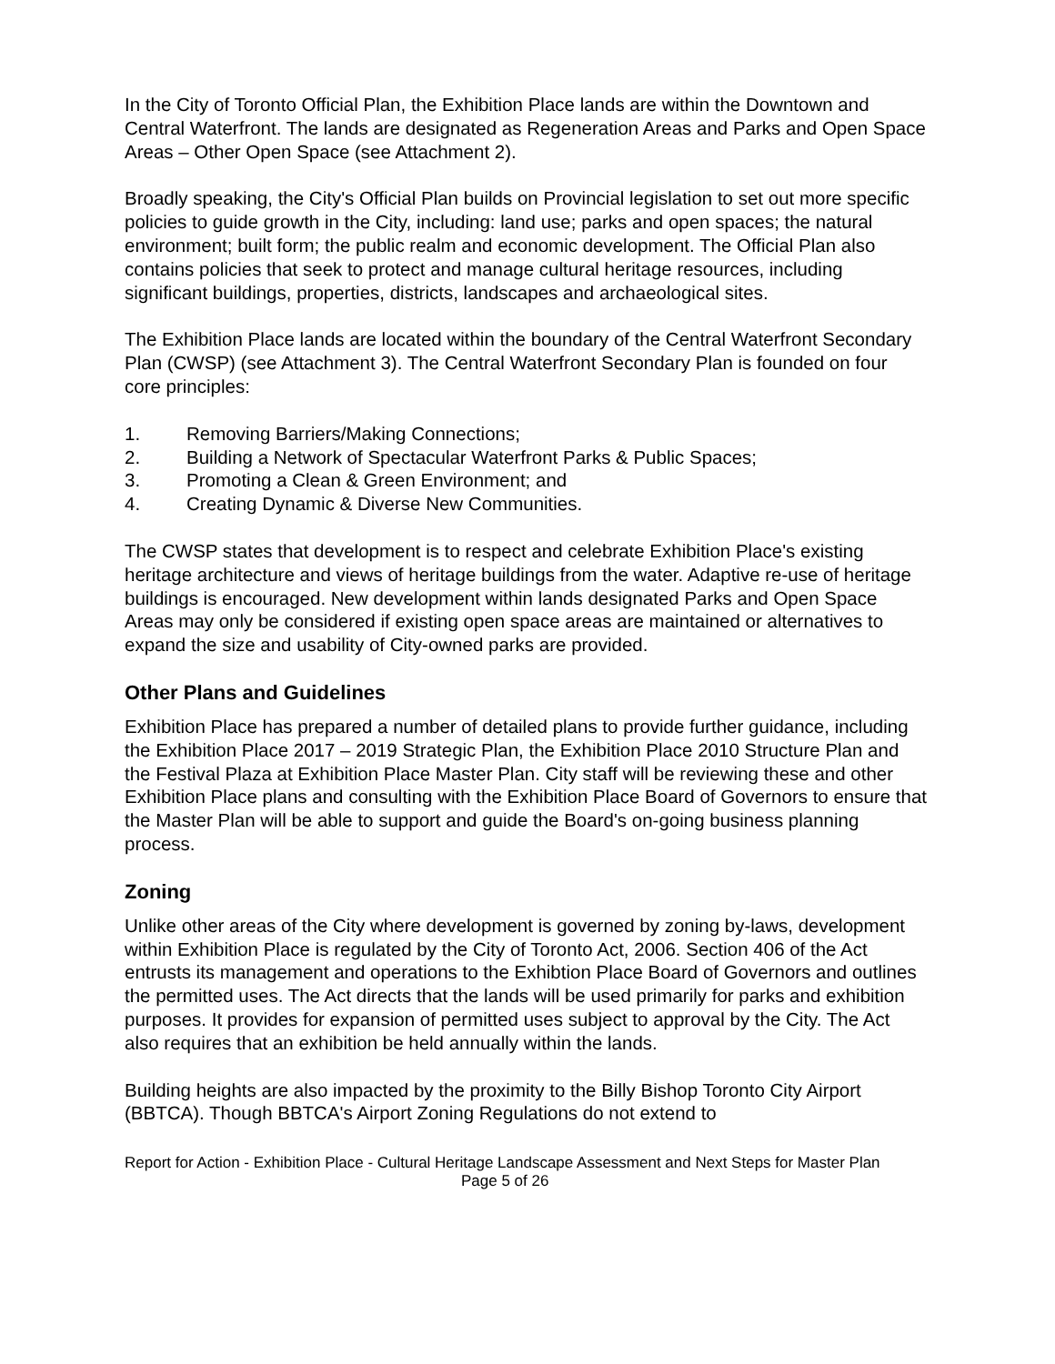In the City of Toronto Official Plan, the Exhibition Place lands are within the Downtown and Central Waterfront. The lands are designated as Regeneration Areas and Parks and Open Space Areas – Other Open Space (see Attachment 2).
Broadly speaking, the City's Official Plan builds on Provincial legislation to set out more specific policies to guide growth in the City, including: land use; parks and open spaces; the natural environment; built form; the public realm and economic development. The Official Plan also contains policies that seek to protect and manage cultural heritage resources, including significant buildings, properties, districts, landscapes and archaeological sites.
The Exhibition Place lands are located within the boundary of the Central Waterfront Secondary Plan (CWSP) (see Attachment 3). The Central Waterfront Secondary Plan is founded on four core principles:
1. Removing Barriers/Making Connections;
2. Building a Network of Spectacular Waterfront Parks & Public Spaces;
3. Promoting a Clean & Green Environment; and
4. Creating Dynamic & Diverse New Communities.
The CWSP states that development is to respect and celebrate Exhibition Place's existing heritage architecture and views of heritage buildings from the water. Adaptive re-use of heritage buildings is encouraged. New development within lands designated Parks and Open Space Areas may only be considered if existing open space areas are maintained or alternatives to expand the size and usability of City-owned parks are provided.
Other Plans and Guidelines
Exhibition Place has prepared a number of detailed plans to provide further guidance, including the Exhibition Place 2017 – 2019 Strategic Plan, the Exhibition Place 2010 Structure Plan and the Festival Plaza at Exhibition Place Master Plan. City staff will be reviewing these and other Exhibition Place plans and consulting with the Exhibition Place Board of Governors to ensure that the Master Plan will be able to support and guide the Board's on-going business planning process.
Zoning
Unlike other areas of the City where development is governed by zoning by-laws, development within Exhibition Place is regulated by the City of Toronto Act, 2006. Section 406 of the Act entrusts its management and operations to the Exhibtion Place Board of Governors and outlines the permitted uses. The Act directs that the lands will be used primarily for parks and exhibition purposes. It provides for expansion of permitted uses subject to approval by the City. The Act also requires that an exhibition be held annually within the lands.
Building heights are also impacted by the proximity to the Billy Bishop Toronto City Airport (BBTCA). Though BBTCA's Airport Zoning Regulations do not extend to
Report for Action - Exhibition Place - Cultural Heritage Landscape Assessment and Next Steps for Master Plan Page 5 of 26